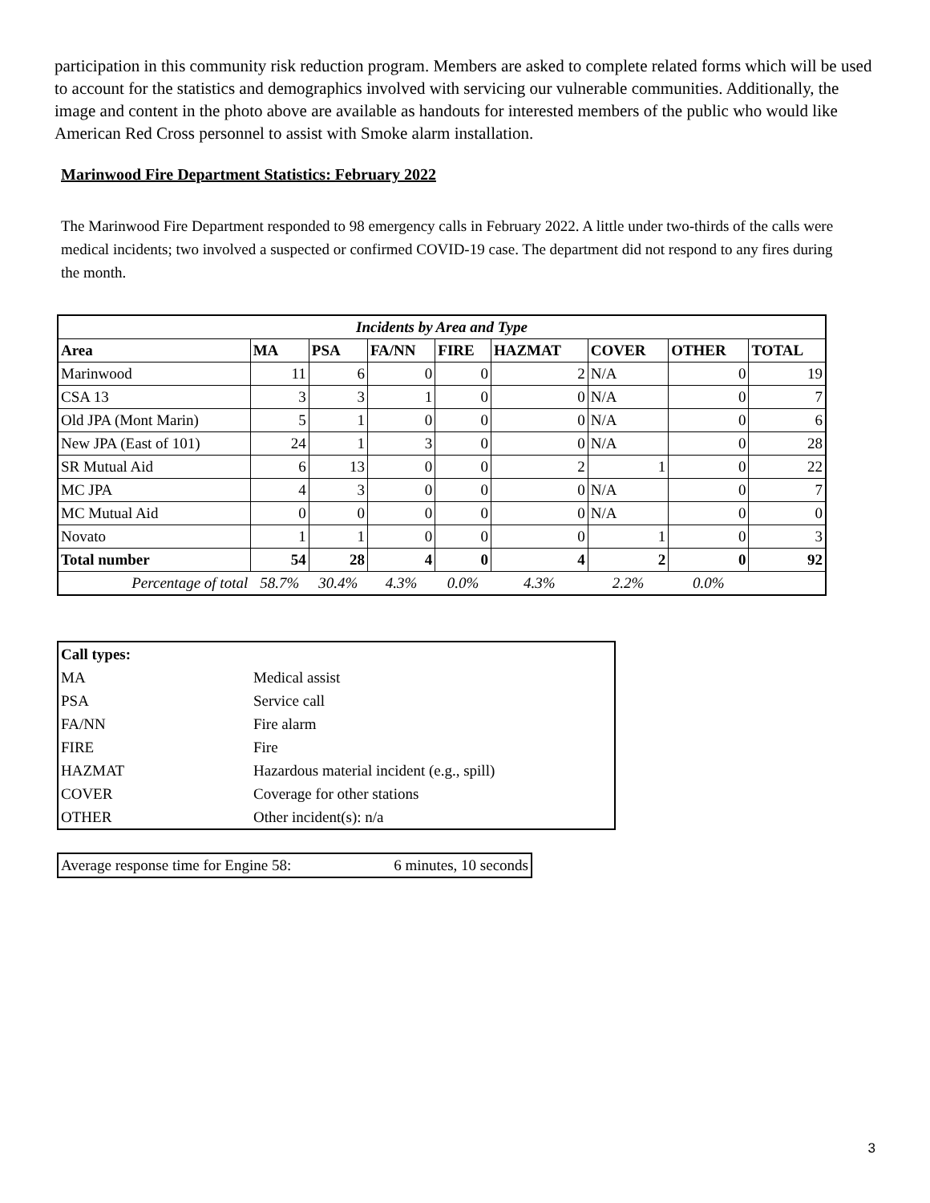participation in this community risk reduction program. Members are asked to complete related forms which will be used to account for the statistics and demographics involved with servicing our vulnerable communities. Additionally, the image and content in the photo above are available as handouts for interested members of the public who would like American Red Cross personnel to assist with Smoke alarm installation.
Marinwood Fire Department Statistics: February 2022
The Marinwood Fire Department responded to 98 emergency calls in February 2022. A little under two-thirds of the calls were medical incidents; two involved a suspected or confirmed COVID-19 case. The department did not respond to any fires during the month.
| Incidents by Area and Type | | | | | | | | |
| --- | --- | --- | --- | --- | --- | --- | --- | --- |
| Area | MA | PSA | FA/NN | FIRE | HAZMAT | COVER | OTHER | TOTAL |
| Marinwood | 11 | 6 | 0 | 0 | 2 | N/A | 0 | 19 |
| CSA 13 | 3 | 3 | 1 | 0 | 0 | N/A | 0 | 7 |
| Old JPA (Mont Marin) | 5 | 1 | 0 | 0 | 0 | N/A | 0 | 6 |
| New JPA (East of 101) | 24 | 1 | 3 | 0 | 0 | N/A | 0 | 28 |
| SR Mutual Aid | 6 | 13 | 0 | 0 | 2 | 1 | 0 | 22 |
| MC JPA | 4 | 3 | 0 | 0 | 0 | N/A | 0 | 7 |
| MC Mutual Aid | 0 | 0 | 0 | 0 | 0 | N/A | 0 | 0 |
| Novato | 1 | 1 | 0 | 0 | 0 | 1 | 0 | 3 |
| Total number | 54 | 28 | 4 | 0 | 4 | 2 | 0 | 92 |
| Percentage of total | 58.7% | 30.4% | 4.3% | 0.0% | 4.3% | 2.2% | 0.0% | |
| Call types: | |
| MA | Medical assist |
| PSA | Service call |
| FA/NN | Fire alarm |
| FIRE | Fire |
| HAZMAT | Hazardous material incident (e.g., spill) |
| COVER | Coverage for other stations |
| OTHER | Other incident(s): n/a |
| Average response time for Engine 58: | 6 minutes, 10 seconds |
3